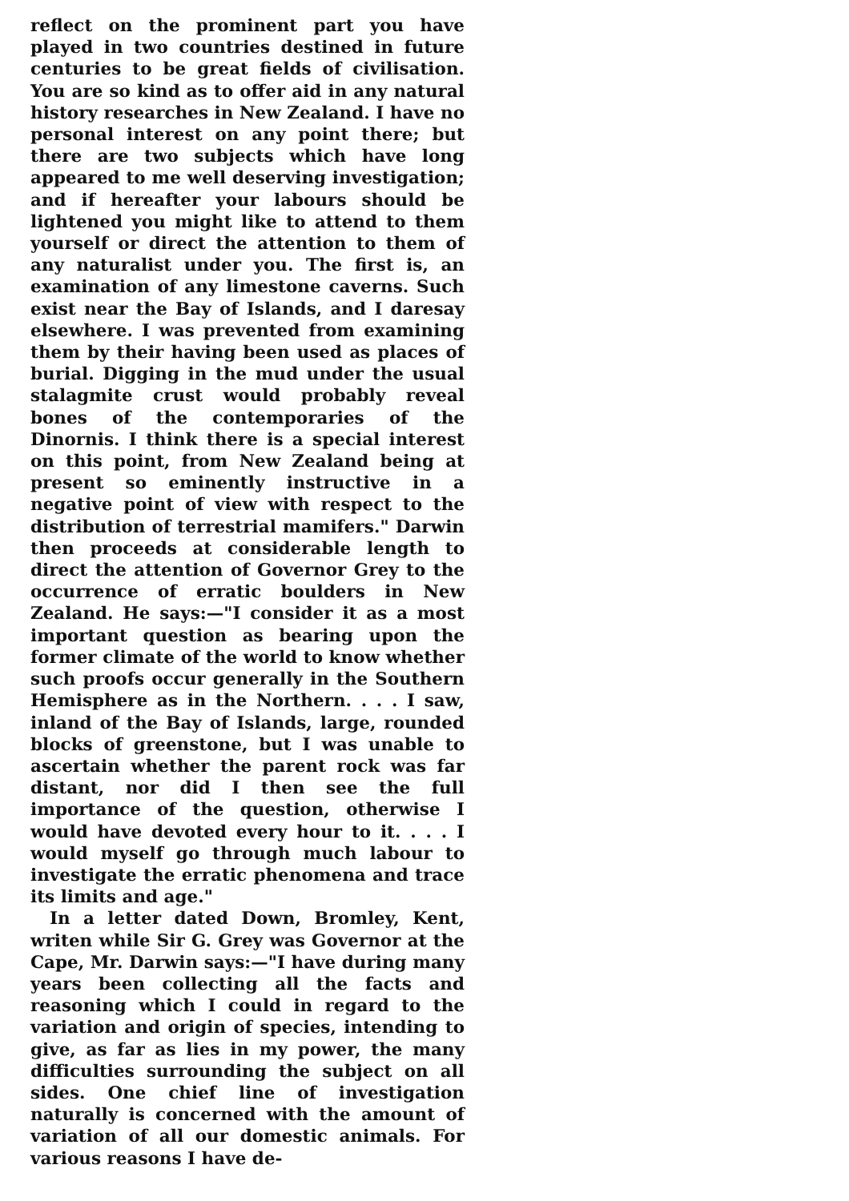reflect on the prominent part you have played in two countries destined in future centuries to be great fields of civilisation. You are so kind as to offer aid in any natural history researches in New Zealand. I have no personal interest on any point there; but there are two subjects which have long appeared to me well deserving investigation; and if hereafter your labours should be lightened you might like to attend to them yourself or direct the attention to them of any naturalist under you. The first is, an examination of any limestone caverns. Such exist near the Bay of Islands, and I daresay elsewhere. I was prevented from examining them by their having been used as places of burial. Digging in the mud under the usual stalagmite crust would probably reveal bones of the contemporaries of the Dinornis. I think there is a special interest on this point, from New Zealand being at present so eminently instructive in a negative point of view with respect to the distribution of terrestrial mamifers." Darwin then proceeds at considerable length to direct the attention of Governor Grey to the occurrence of erratic boulders in New Zealand. He says:—"I consider it as a most important question as bearing upon the former climate of the world to know whether such proofs occur generally in the Southern Hemisphere as in the Northern. . . . I saw, inland of the Bay of Islands, large, rounded blocks of greenstone, but I was unable to ascertain whether the parent rock was far distant, nor did I then see the full importance of the question, otherwise I would have devoted every hour to it. . . . I would myself go through much labour to investigate the erratic phenomena and trace its limits and age."
In a letter dated Down, Bromley, Kent, writen while Sir G. Grey was Governor at the Cape, Mr. Darwin says:—"I have during many years been collecting all the facts and reasoning which I could in regard to the variation and origin of species, intending to give, as far as lies in my power, the many difficulties surrounding the subject on all sides. One chief line of investigation naturally is concerned with the amount of variation of all our domestic animals. For various reasons I have de-